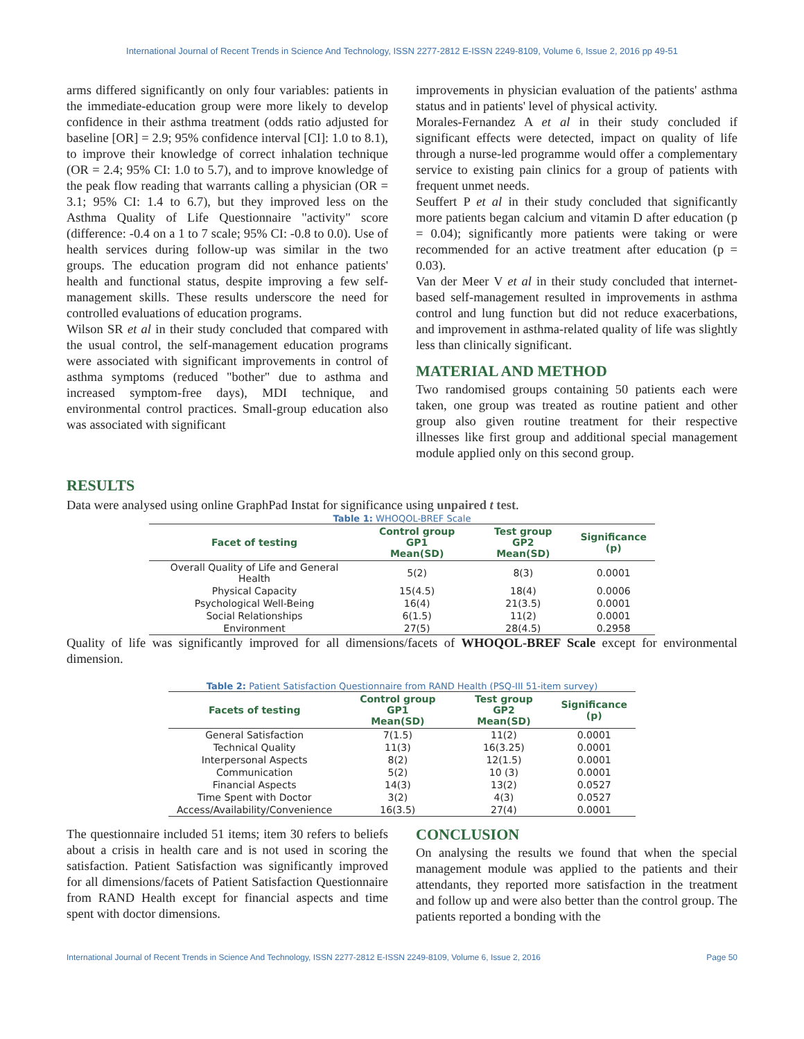International Journal of Recent Trends in Science And Technology, ISSN 2277-2812 E-ISSN 2249-8109, Volume 6, Issue 2, 2016 pp 49-51
arms differed significantly on only four variables: patients in the immediate-education group were more likely to develop confidence in their asthma treatment (odds ratio adjusted for baseline [OR] = 2.9; 95% confidence interval [CI]: 1.0 to 8.1), to improve their knowledge of correct inhalation technique (OR = 2.4; 95% CI: 1.0 to 5.7), and to improve knowledge of the peak flow reading that warrants calling a physician (OR = 3.1; 95% CI: 1.4 to 6.7), but they improved less on the Asthma Quality of Life Questionnaire "activity" score (difference: -0.4 on a 1 to 7 scale; 95% CI: -0.8 to 0.0). Use of health services during follow-up was similar in the two groups. The education program did not enhance patients' health and functional status, despite improving a few self-management skills. These results underscore the need for controlled evaluations of education programs.
Wilson SR et al in their study concluded that compared with the usual control, the self-management education programs were associated with significant improvements in control of asthma symptoms (reduced "bother" due to asthma and increased symptom-free days), MDI technique, and environmental control practices. Small-group education also was associated with significant
improvements in physician evaluation of the patients' asthma status and in patients' level of physical activity.
Morales-Fernandez A et al in their study concluded if significant effects were detected, impact on quality of life through a nurse-led programme would offer a complementary service to existing pain clinics for a group of patients with frequent unmet needs.
Seuffert P et al in their study concluded that significantly more patients began calcium and vitamin D after education (p = 0.04); significantly more patients were taking or were recommended for an active treatment after education (p = 0.03).
Van der Meer V et al in their study concluded that internet-based self-management resulted in improvements in asthma control and lung function but did not reduce exacerbations, and improvement in asthma-related quality of life was slightly less than clinically significant.
MATERIAL AND METHOD
Two randomised groups containing 50 patients each were taken, one group was treated as routine patient and other group also given routine treatment for their respective illnesses like first group and additional special management module applied only on this second group.
RESULTS
Data were analysed using online GraphPad Instat for significance using unpaired t test.
Table 1: WHOQOL-BREF Scale
| Facet of testing | Control group GP1 Mean(SD) | Test group GP2 Mean(SD) | Significance (p) |
| --- | --- | --- | --- |
| Overall Quality of Life and General Health | 5(2) | 8(3) | 0.0001 |
| Physical Capacity | 15(4.5) | 18(4) | 0.0006 |
| Psychological Well-Being | 16(4) | 21(3.5) | 0.0001 |
| Social Relationships | 6(1.5) | 11(2) | 0.0001 |
| Environment | 27(5) | 28(4.5) | 0.2958 |
Quality of life was significantly improved for all dimensions/facets of WHOQOL-BREF Scale except for environmental dimension.
Table 2: Patient Satisfaction Questionnaire from RAND Health (PSQ-III 51-item survey)
| Facets of testing | Control group GP1 Mean(SD) | Test group GP2 Mean(SD) | Significance (p) |
| --- | --- | --- | --- |
| General Satisfaction | 7(1.5) | 11(2) | 0.0001 |
| Technical Quality | 11(3) | 16(3.25) | 0.0001 |
| Interpersonal Aspects | 8(2) | 12(1.5) | 0.0001 |
| Communication | 5(2) | 10 (3) | 0.0001 |
| Financial Aspects | 14(3) | 13(2) | 0.0527 |
| Time Spent with Doctor | 3(2) | 4(3) | 0.0527 |
| Access/Availability/Convenience | 16(3.5) | 27(4) | 0.0001 |
The questionnaire included 51 items; item 30 refers to beliefs about a crisis in health care and is not used in scoring the satisfaction. Patient Satisfaction was significantly improved for all dimensions/facets of Patient Satisfaction Questionnaire from RAND Health except for financial aspects and time spent with doctor dimensions.
CONCLUSION
On analysing the results we found that when the special management module was applied to the patients and their attendants, they reported more satisfaction in the treatment and follow up and were also better than the control group. The patients reported a bonding with the
International Journal of Recent Trends in Science And Technology, ISSN 2277-2812 E-ISSN 2249-8109, Volume 6, Issue 2, 2016 Page 50